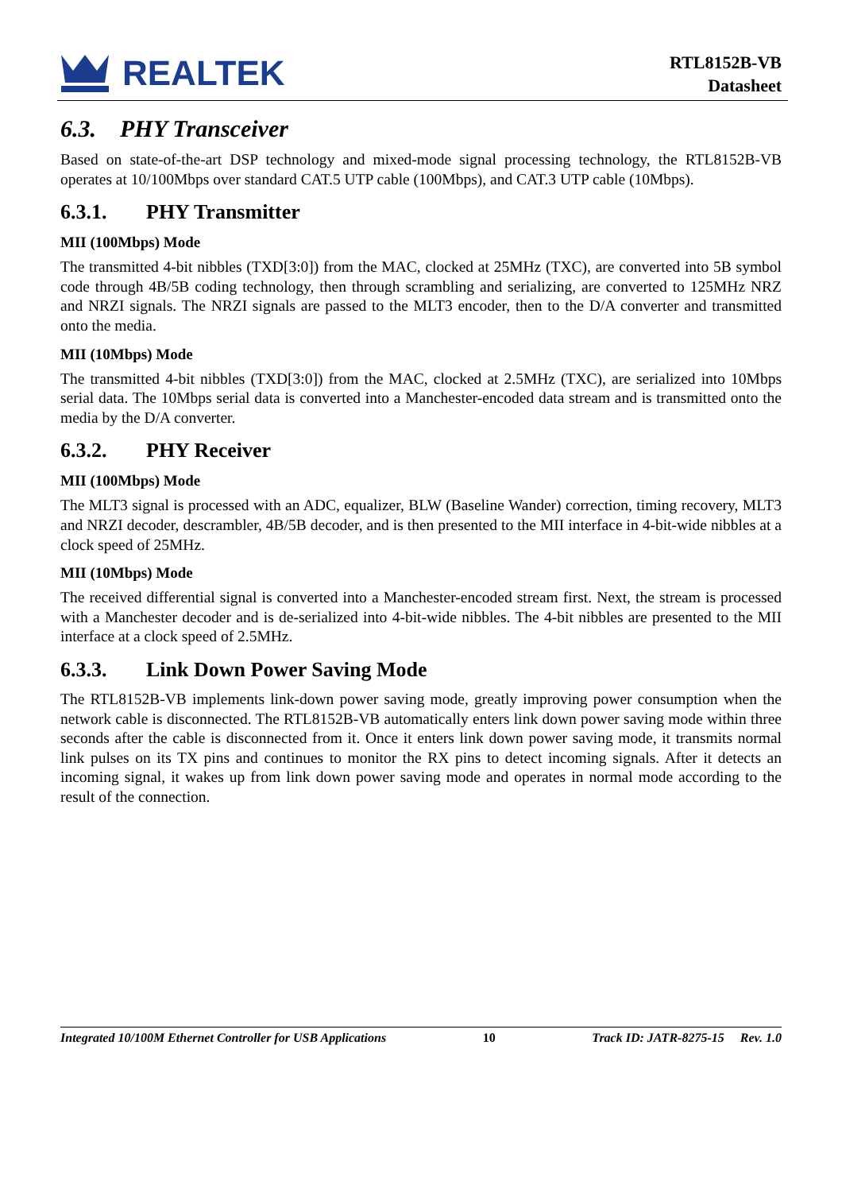REALTEK
RTL8152B-VB
Datasheet
6.3. PHY Transceiver
Based on state-of-the-art DSP technology and mixed-mode signal processing technology, the RTL8152B-VB operates at 10/100Mbps over standard CAT.5 UTP cable (100Mbps), and CAT.3 UTP cable (10Mbps).
6.3.1. PHY Transmitter
MII (100Mbps) Mode
The transmitted 4-bit nibbles (TXD[3:0]) from the MAC, clocked at 25MHz (TXC), are converted into 5B symbol code through 4B/5B coding technology, then through scrambling and serializing, are converted to 125MHz NRZ and NRZI signals. The NRZI signals are passed to the MLT3 encoder, then to the D/A converter and transmitted onto the media.
MII (10Mbps) Mode
The transmitted 4-bit nibbles (TXD[3:0]) from the MAC, clocked at 2.5MHz (TXC), are serialized into 10Mbps serial data. The 10Mbps serial data is converted into a Manchester-encoded data stream and is transmitted onto the media by the D/A converter.
6.3.2. PHY Receiver
MII (100Mbps) Mode
The MLT3 signal is processed with an ADC, equalizer, BLW (Baseline Wander) correction, timing recovery, MLT3 and NRZI decoder, descrambler, 4B/5B decoder, and is then presented to the MII interface in 4-bit-wide nibbles at a clock speed of 25MHz.
MII (10Mbps) Mode
The received differential signal is converted into a Manchester-encoded stream first. Next, the stream is processed with a Manchester decoder and is de-serialized into 4-bit-wide nibbles. The 4-bit nibbles are presented to the MII interface at a clock speed of 2.5MHz.
6.3.3. Link Down Power Saving Mode
The RTL8152B-VB implements link-down power saving mode, greatly improving power consumption when the network cable is disconnected. The RTL8152B-VB automatically enters link down power saving mode within three seconds after the cable is disconnected from it. Once it enters link down power saving mode, it transmits normal link pulses on its TX pins and continues to monitor the RX pins to detect incoming signals. After it detects an incoming signal, it wakes up from link down power saving mode and operates in normal mode according to the result of the connection.
Integrated 10/100M Ethernet Controller for USB Applications 10 Track ID: JATR-8275-15 Rev. 1.0